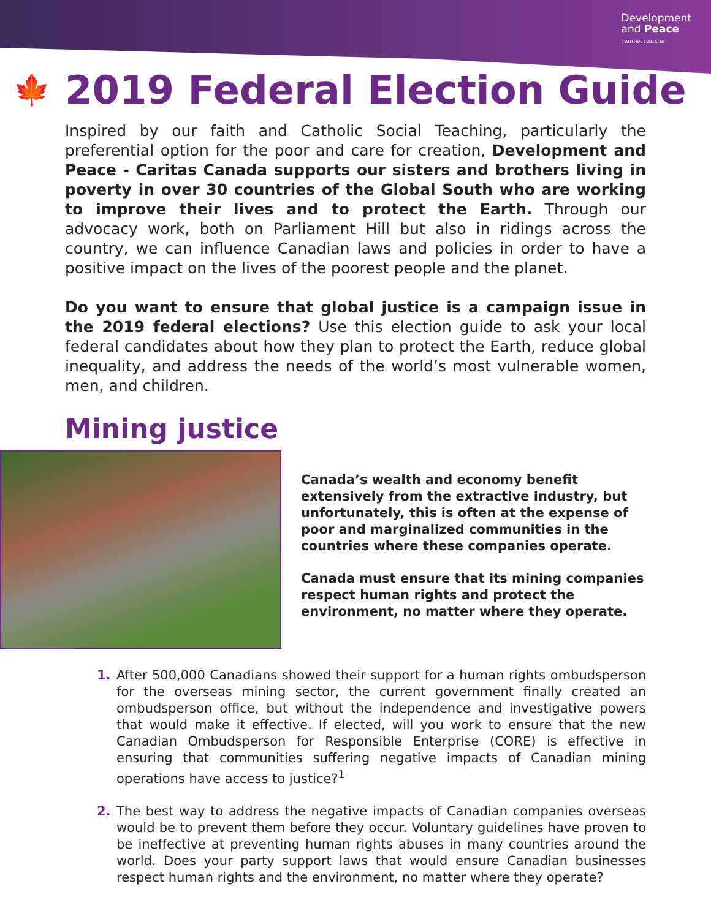Development
and Peace
CARITAS CANADA
🍁
2019 Federal Election Guide
Inspired by our faith and Catholic Social Teaching, particularly the preferential option for the poor and care for creation, Development and Peace - Caritas Canada supports our sisters and brothers living in poverty in over 30 countries of the Global South who are working to improve their lives and to protect the Earth. Through our advocacy work, both on Parliament Hill but also in ridings across the country, we can influence Canadian laws and policies in order to have a positive impact on the lives of the poorest people and the planet.
Do you want to ensure that global justice is a campaign issue in the 2019 federal elections? Use this election guide to ask your local federal candidates about how they plan to protect the Earth, reduce global inequality, and address the needs of the world’s most vulnerable women, men, and children.
Mining justice
Canada’s wealth and economy benefit extensively from the extractive industry, but unfortunately, this is often at the expense of poor and marginalized communities in the countries where these companies operate.
Canada must ensure that its mining companies respect human rights and protect the environment, no matter where they operate.
1. After 500,000 Canadians showed their support for a human rights ombudsperson for the overseas mining sector, the current government finally created an ombudsperson office, but without the independence and investigative powers that would make it effective. If elected, will you work to ensure that the new Canadian Ombudsperson for Responsible Enterprise (CORE) is effective in ensuring that communities suffering negative impacts of Canadian mining operations have access to justice?<sup>1</sup>
2. The best way to address the negative impacts of Canadian companies overseas would be to prevent them before they occur. Voluntary guidelines have proven to be ineffective at preventing human rights abuses in many countries around the world. Does your party support laws that would ensure Canadian businesses respect human rights and the environment, no matter where they operate?